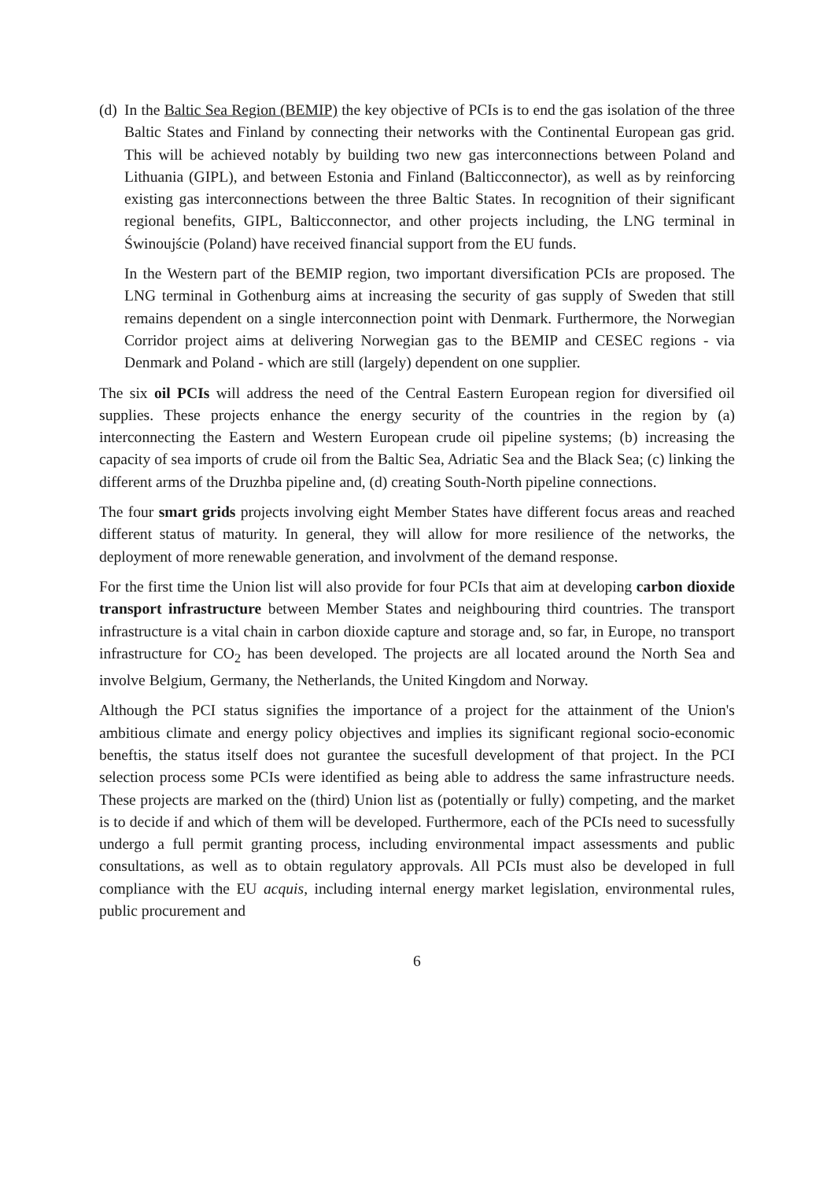(d)
In the Baltic Sea Region (BEMIP) the key objective of PCIs is to end the gas isolation of the three Baltic States and Finland by connecting their networks with the Continental European gas grid. This will be achieved notably by building two new gas interconnections between Poland and Lithuania (GIPL), and between Estonia and Finland (Balticconnector), as well as by reinforcing existing gas interconnections between the three Baltic States. In recognition of their significant regional benefits, GIPL, Balticconnector, and other projects including, the LNG terminal in Świnoujście (Poland) have received financial support from the EU funds.
In the Western part of the BEMIP region, two important diversification PCIs are proposed. The LNG terminal in Gothenburg aims at increasing the security of gas supply of Sweden that still remains dependent on a single interconnection point with Denmark. Furthermore, the Norwegian Corridor project aims at delivering Norwegian gas to the BEMIP and CESEC regions - via Denmark and Poland - which are still (largely) dependent on one supplier.
The six oil PCIs will address the need of the Central Eastern European region for diversified oil supplies. These projects enhance the energy security of the countries in the region by (a) interconnecting the Eastern and Western European crude oil pipeline systems; (b) increasing the capacity of sea imports of crude oil from the Baltic Sea, Adriatic Sea and the Black Sea; (c) linking the different arms of the Druzhba pipeline and, (d) creating South-North pipeline connections.
The four smart grids projects involving eight Member States have different focus areas and reached different status of maturity. In general, they will allow for more resilience of the networks, the deployment of more renewable generation, and involvment of the demand response.
For the first time the Union list will also provide for four PCIs that aim at developing carbon dioxide transport infrastructure between Member States and neighbouring third countries. The transport infrastructure is a vital chain in carbon dioxide capture and storage and, so far, in Europe, no transport infrastructure for CO<sub>2</sub> has been developed. The projects are all located around the North Sea and involve Belgium, Germany, the Netherlands, the United Kingdom and Norway.
Although the PCI status signifies the importance of a project for the attainment of the Union's ambitious climate and energy policy objectives and implies its significant regional socio-economic beneftis, the status itself does not gurantee the sucesfull development of that project. In the PCI selection process some PCIs were identified as being able to address the same infrastructure needs. These projects are marked on the (third) Union list as (potentially or fully) competing, and the market is to decide if and which of them will be developed. Furthermore, each of the PCIs need to sucessfully undergo a full permit granting process, including environmental impact assessments and public consultations, as well as to obtain regulatory approvals. All PCIs must also be developed in full compliance with the EU acquis, including internal energy market legislation, environmental rules, public procurement and
6